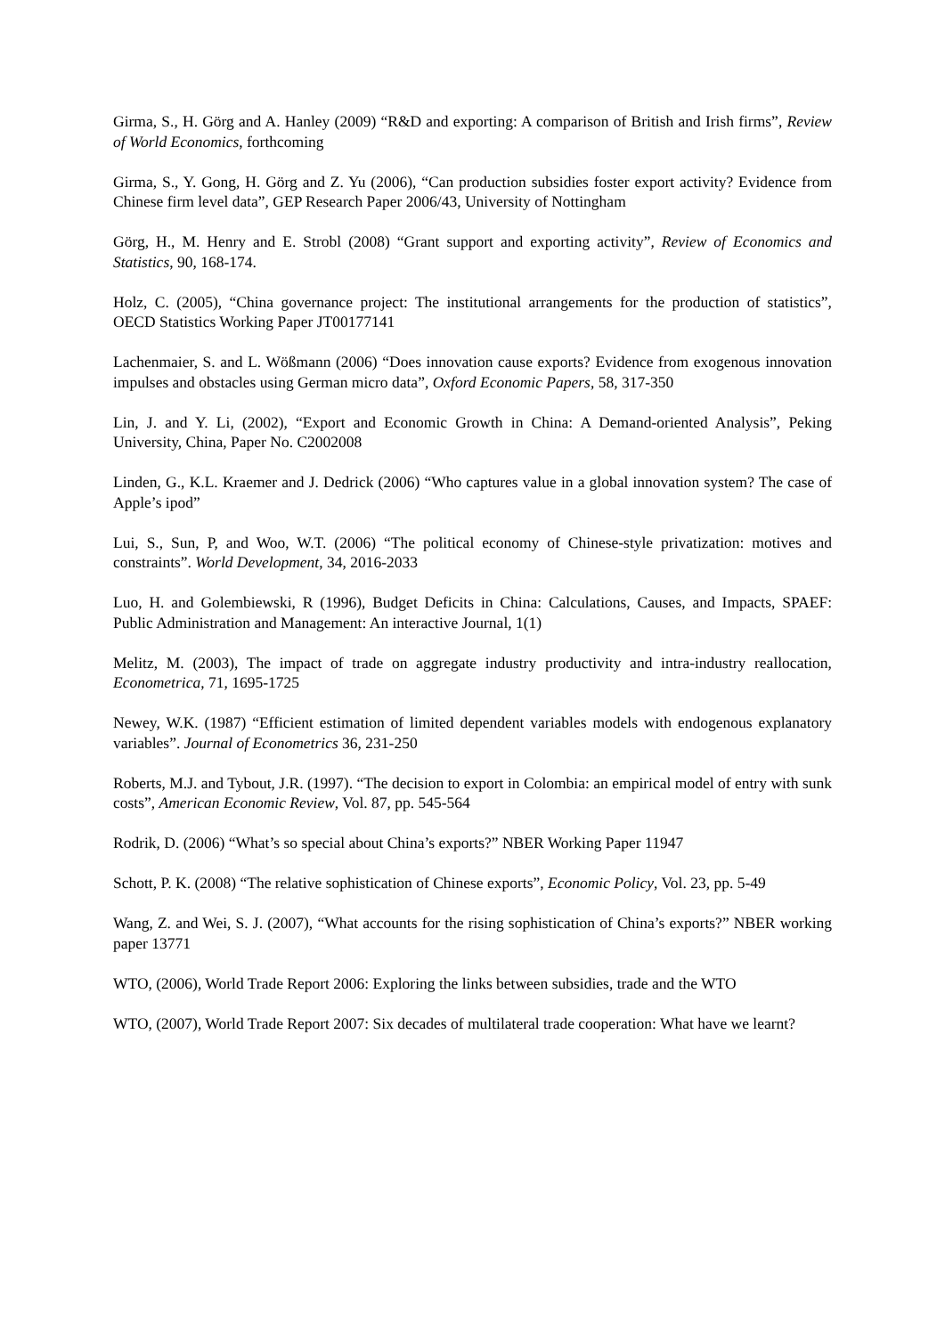Girma, S., H. Görg and A. Hanley (2009) “R&D and exporting: A comparison of British and Irish firms”, Review of World Economics, forthcoming
Girma, S., Y. Gong, H. Görg and Z. Yu (2006), “Can production subsidies foster export activity? Evidence from Chinese firm level data”, GEP Research Paper 2006/43, University of Nottingham
Görg, H., M. Henry and E. Strobl (2008) “Grant support and exporting activity”, Review of Economics and Statistics, 90, 168-174.
Holz, C. (2005), “China governance project: The institutional arrangements for the production of statistics”, OECD Statistics Working Paper JT00177141
Lachenmaier, S. and L. Wößmann (2006) “Does innovation cause exports? Evidence from exogenous innovation impulses and obstacles using German micro data”, Oxford Economic Papers, 58, 317-350
Lin, J. and Y. Li, (2002), “Export and Economic Growth in China: A Demand-oriented Analysis”, Peking University, China, Paper No. C2002008
Linden, G., K.L. Kraemer and J. Dedrick (2006) “Who captures value in a global innovation system? The case of Apple’s ipod”
Lui, S., Sun, P, and Woo, W.T. (2006) “The political economy of Chinese-style privatization: motives and constraints”. World Development, 34, 2016-2033
Luo, H. and Golembiewski, R (1996), Budget Deficits in China: Calculations, Causes, and Impacts, SPAEF: Public Administration and Management: An interactive Journal, 1(1)
Melitz, M. (2003), The impact of trade on aggregate industry productivity and intra-industry reallocation, Econometrica, 71, 1695-1725
Newey, W.K. (1987) “Efficient estimation of limited dependent variables models with endogenous explanatory variables”. Journal of Econometrics 36, 231-250
Roberts, M.J. and Tybout, J.R. (1997). “The decision to export in Colombia: an empirical model of entry with sunk costs”, American Economic Review, Vol. 87, pp. 545-564
Rodrik, D. (2006) “What’s so special about China’s exports?” NBER Working Paper 11947
Schott, P. K. (2008) “The relative sophistication of Chinese exports”, Economic Policy, Vol. 23, pp. 5-49
Wang, Z. and Wei, S. J. (2007), “What accounts for the rising sophistication of China’s exports?” NBER working paper 13771
WTO, (2006), World Trade Report 2006: Exploring the links between subsidies, trade and the WTO
WTO, (2007), World Trade Report 2007: Six decades of multilateral trade cooperation: What have we learnt?